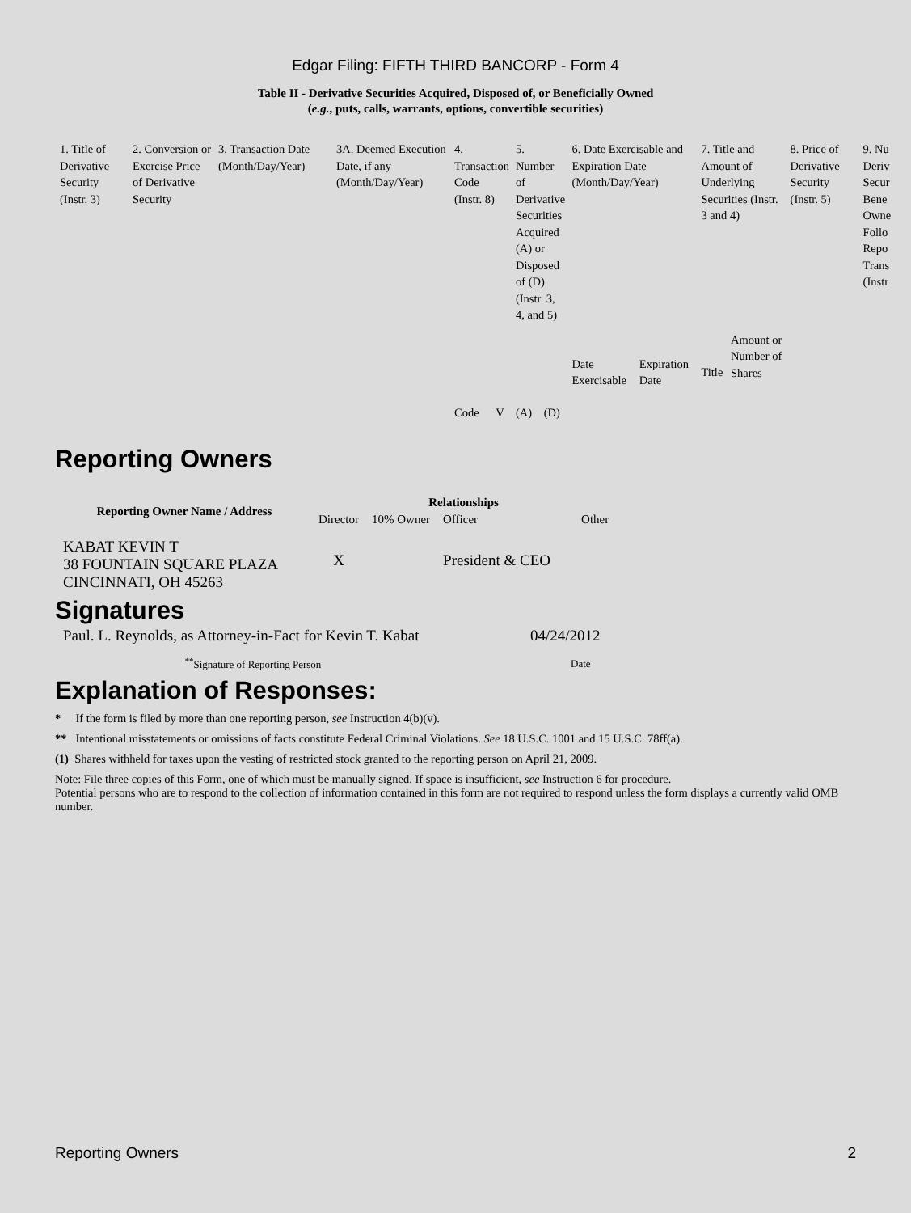Edgar Filing: FIFTH THIRD BANCORP - Form 4
Table II - Derivative Securities Acquired, Disposed of, or Beneficially Owned
(e.g., puts, calls, warrants, options, convertible securities)
| 1. Title of Derivative Security (Instr. 3) | 2. Conversion or Exercise Price of Derivative Security | 3. Transaction Date (Month/Day/Year) | 3A. Deemed Execution Date, if any (Month/Day/Year) | 4. Transaction Code (Instr. 8) | | 5. Number of Derivative Securities Acquired (A) or Disposed of (D) (Instr. 3, 4, and 5) | | 6. Date Exercisable and Expiration Date (Month/Day/Year) | | 7. Title and Amount of Underlying Securities (Instr. 3 and 4) | | 8. Price of Derivative Security (Instr. 5) | 9. Nu Deriv Secur Bene Owne Follo Repo Trans (Instr |
| --- | --- | --- | --- | --- | --- | --- | --- | --- | --- | --- | --- | --- | --- |
| | | | | Code | V | (A) | (D) | Date Exercisable | Expiration Date | Title | Amount or Number of Shares | | |
Reporting Owners
| Reporting Owner Name / Address | Relationships | | | |
| --- | --- | --- | --- | --- |
| | Director | 10% Owner | Officer | Other |
| KABAT KEVIN T 38 FOUNTAIN SQUARE PLAZA CINCINNATI, OH 45263 | X | | President & CEO | |
Signatures
| Paul. L. Reynolds, as Attorney-in-Fact for Kevin T. Kabat | 04/24/2012 |
| <sup>**</sup> Signature of Reporting Person | Date |
Explanation of Responses:
* If the form is filed by more than one reporting person, see Instruction 4(b)(v).
** Intentional misstatements or omissions of facts constitute Federal Criminal Violations. See 18 U.S.C. 1001 and 15 U.S.C. 78ff(a).
(1) Shares withheld for taxes upon the vesting of restricted stock granted to the reporting person on April 21, 2009.
Note: File three copies of this Form, one of which must be manually signed. If space is insufficient, see Instruction 6 for procedure.
Potential persons who are to respond to the collection of information contained in this form are not required to respond unless the form displays a currently valid OMB number.
Reporting Owners 2